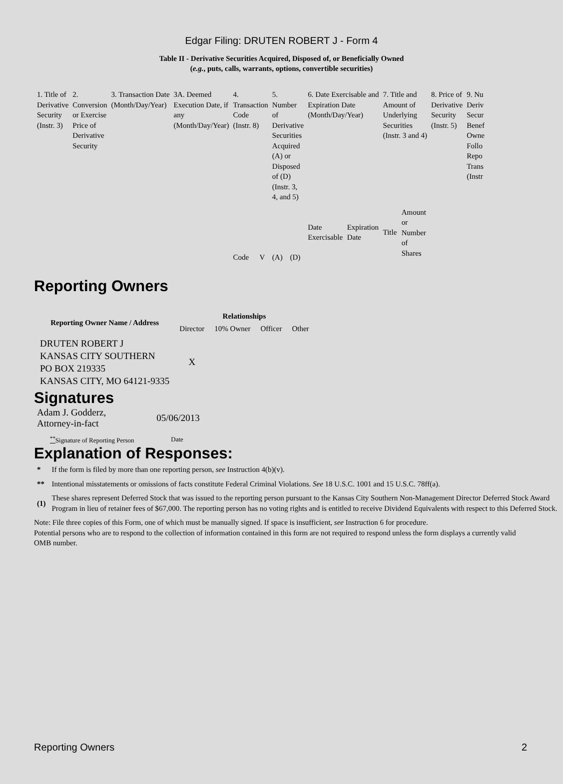Edgar Filing: DRUTEN ROBERT J - Form 4
Table II - Derivative Securities Acquired, Disposed of, or Beneficially Owned
(e.g., puts, calls, warrants, options, convertible securities)
| 1. Title of Derivative Security (Instr. 3) | 2. Conversion or Exercise Price of Derivative Security | 3. Transaction Date (Month/Day/Year) | 3A. Deemed Execution Date, if any (Month/Day/Year) | 4. Transaction Code (Instr. 8) | | 5. Number of Derivative Securities Acquired (A) or Disposed of (D) (Instr. 3, 4, and 5) | | 6. Date Exercisable and Expiration Date (Month/Day/Year) | | 7. Title and Amount of Underlying Securities (Instr. 3 and 4) | | 8. Price of Derivative Security (Instr. 5) | 9. Nu Deriv Secur Benef Owne Follo Repo Trans (Instr |
| | | | | Code | V | (A) | (D) | Date Exercisable | Expiration Date | Title | Amount or Number of Shares | | |
Reporting Owners
| Reporting Owner Name / Address | Relationships | | | |
| --- | --- | --- | --- | --- |
| | Director | 10% Owner | Officer | Other |
| DRUTEN ROBERT J KANSAS CITY SOUTHERN PO BOX 219335 KANSAS CITY, MO 64121-9335 | X | | | |
Signatures
| Adam J. Godderz, Attorney-in-fact | 05/06/2013 |
| <sup>**</sup> Signature of Reporting Person | Date |
Explanation of Responses:
| * | If the form is filed by more than one reporting person, see Instruction 4(b)(v). |
| ** | Intentional misstatements or omissions of facts constitute Federal Criminal Violations. See 18 U.S.C. 1001 and 15 U.S.C. 78ff(a). |
| (1) | These shares represent Deferred Stock that was issued to the reporting person pursuant to the Kansas City Southern Non-Management Director Deferred Stock Award Program in lieu of retainer fees of $67,000. The reporting person has no voting rights and is entitled to receive Dividend Equivalents with respect to this Deferred Stock. |
Note: File three copies of this Form, one of which must be manually signed. If space is insufficient, see Instruction 6 for procedure.
Potential persons who are to respond to the collection of information contained in this form are not required to respond unless the form displays a currently valid OMB number.
Reporting Owners 2